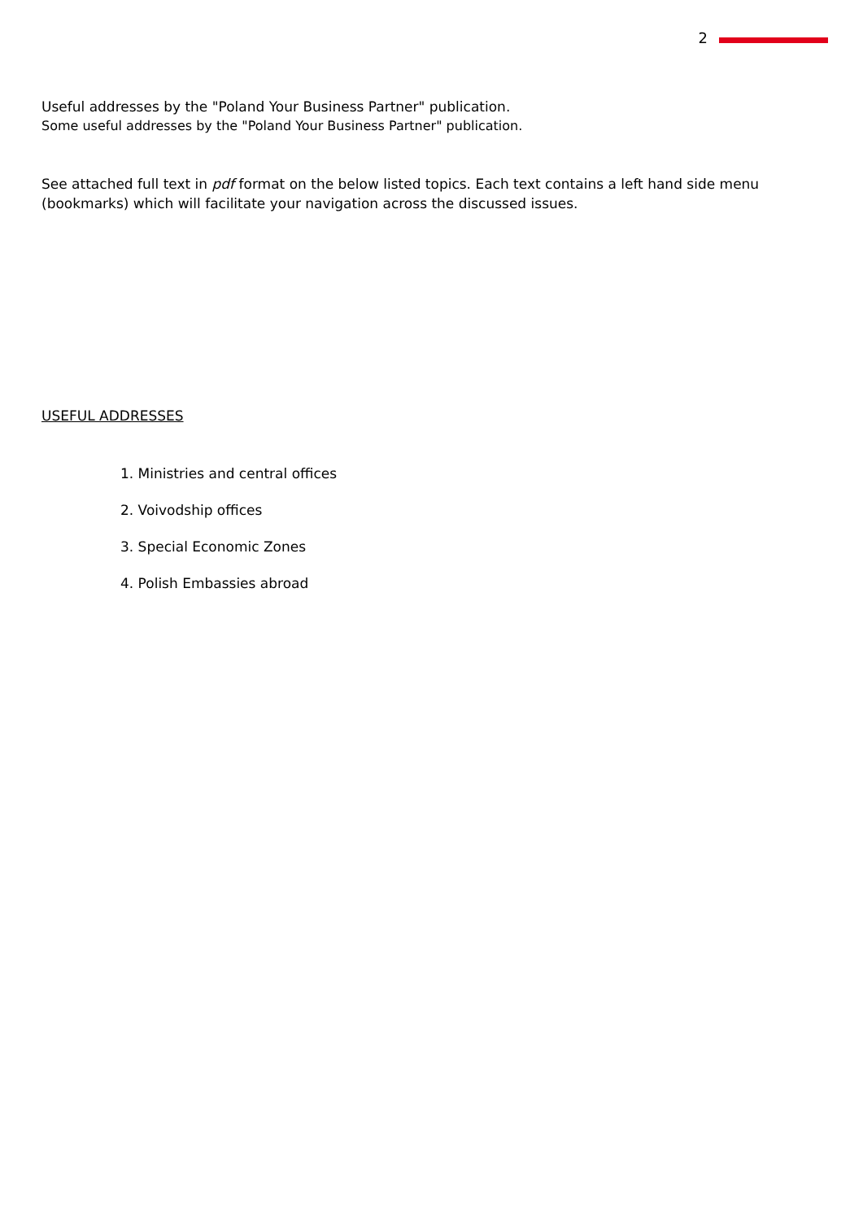2
Useful addresses by the "Poland Your Business Partner" publication.
Some useful addresses by the "Poland Your Business Partner" publication.
See attached full text in pdf format on the below listed topics. Each text contains a left hand side menu (bookmarks) which will facilitate your navigation across the discussed issues.
USEFUL ADDRESSES
1. Ministries and central offices
2. Voivodship offices
3. Special Economic Zones
4. Polish Embassies abroad